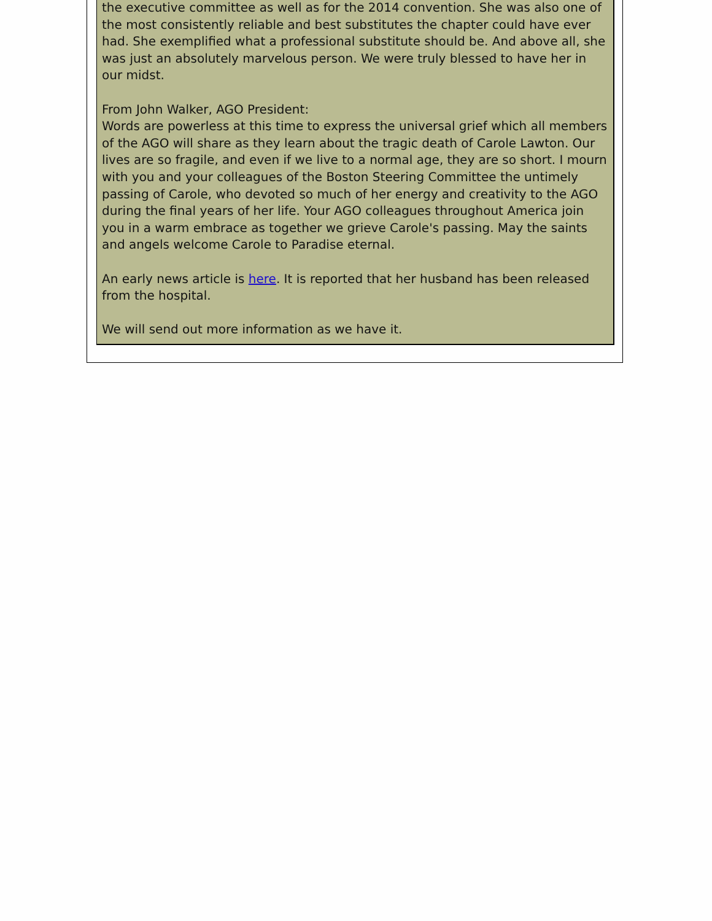the executive committee as well as for the 2014 convention. She was also one of the most consistently reliable and best substitutes the chapter could have ever had. She exemplified what a professional substitute should be. And above all, she was just an absolutely marvelous person. We were truly blessed to have her in our midst.
From John Walker, AGO President:
Words are powerless at this time to express the universal grief which all members of the AGO will share as they learn about the tragic death of Carole Lawton. Our lives are so fragile, and even if we live to a normal age, they are so short. I mourn with you and your colleagues of the Boston Steering Committee the untimely passing of Carole, who devoted so much of her energy and creativity to the AGO during the final years of her life. Your AGO colleagues throughout America join you in a warm embrace as together we grieve Carole's passing. May the saints and angels welcome Carole to Paradise eternal.
An early news article is here. It is reported that her husband has been released from the hospital.
We will send out more information as we have it.